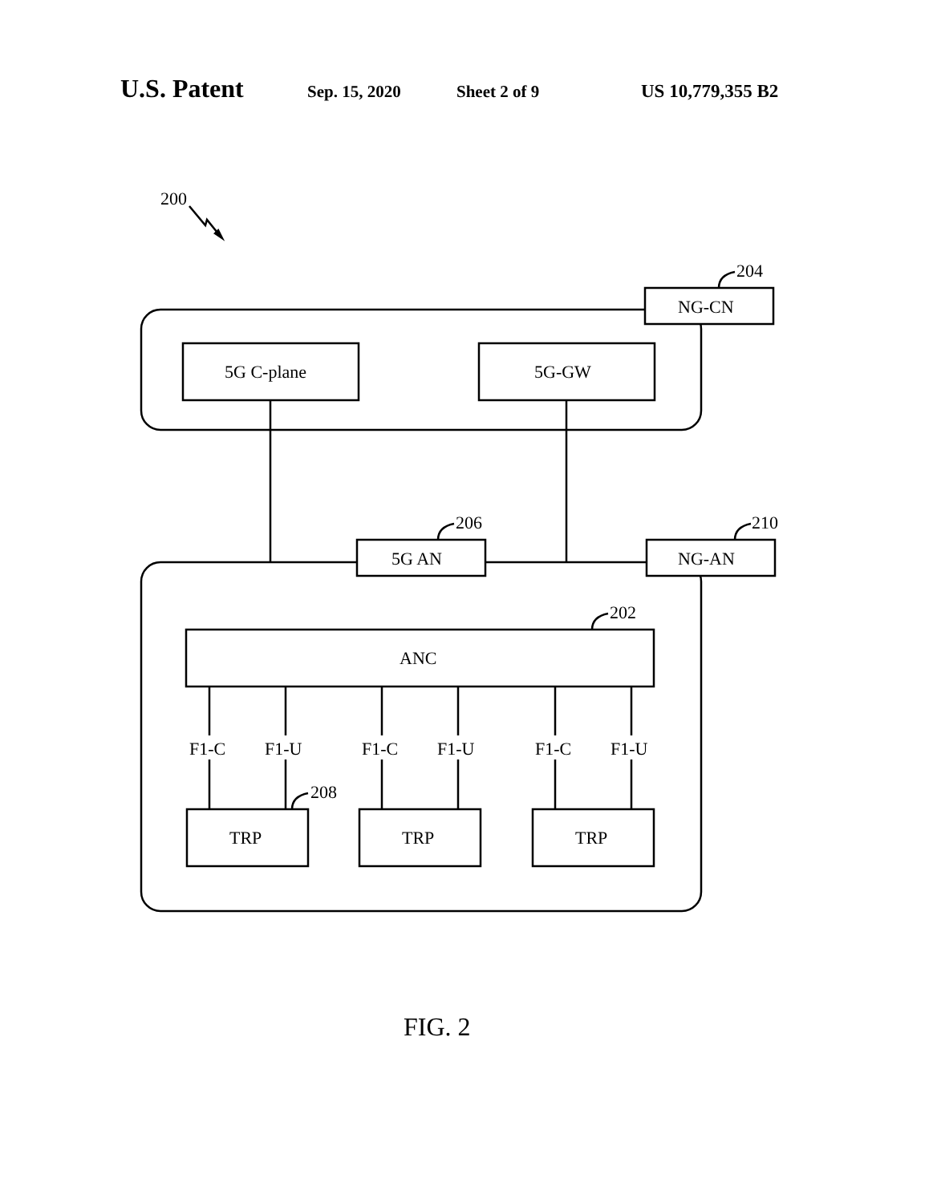U.S. Patent Sep. 15, 2020 Sheet 2 of 9 US 10,779,355 B2
200
NG-CN
204
5G C-plane
5G-GW
5G AN
206
NG-AN
210
ANC
202
F1-C
F1-U
F1-C
F1-U
F1-C
F1-U
208
TRP
TRP
TRP
FIG. 2